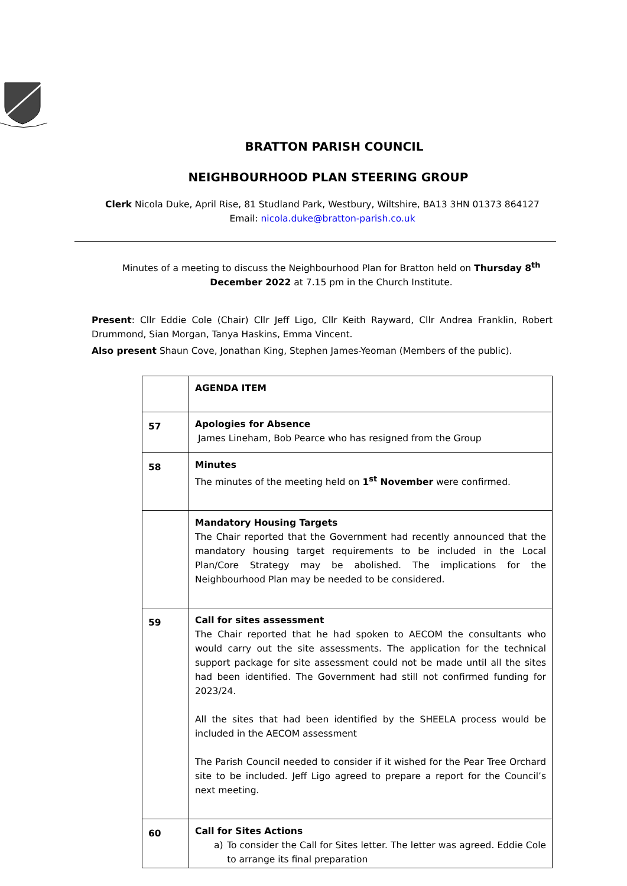BRATTON PARISH COUNCIL
NEIGHBOURHOOD PLAN STEERING GROUP
Clerk Nicola Duke, April Rise, 81 Studland Park, Westbury, Wiltshire, BA13 3HN 01373 864127
Email: nicola.duke@bratton-parish.co.uk
Minutes of a meeting to discuss the Neighbourhood Plan for Bratton held on Thursday 8<sup>th</sup> December 2022 at 7.15 pm in the Church Institute.
Present: Cllr Eddie Cole (Chair) Cllr Jeff Ligo, Cllr Keith Rayward, Cllr Andrea Franklin, Robert Drummond, Sian Morgan, Tanya Haskins, Emma Vincent.
Also present Shaun Cove, Jonathan King, Stephen James-Yeoman (Members of the public).
| | AGENDA ITEM |
| 57 | Apologies for Absence James Lineham, Bob Pearce who has resigned from the Group |
| 58 | Minutes The minutes of the meeting held on 1<sup>st</sup> November were confirmed. |
| | Mandatory Housing Targets The Chair reported that the Government had recently announced that the mandatory housing target requirements to be included in the Local Plan/Core Strategy may be abolished. The implications for the Neighbourhood Plan may be needed to be considered. |
| 59 | Call for sites assessment The Chair reported that he had spoken to AECOM the consultants who would carry out the site assessments. The application for the technical support package for site assessment could not be made until all the sites had been identified. The Government had still not confirmed funding for 2023/24. All the sites that had been identified by the SHEELA process would be included in the AECOM assessment The Parish Council needed to consider if it wished for the Pear Tree Orchard site to be included. Jeff Ligo agreed to prepare a report for the Council’s next meeting. |
| 60 | Call for Sites Actions a) To consider the Call for Sites letter. The letter was agreed. Eddie Cole to arrange its final preparation |